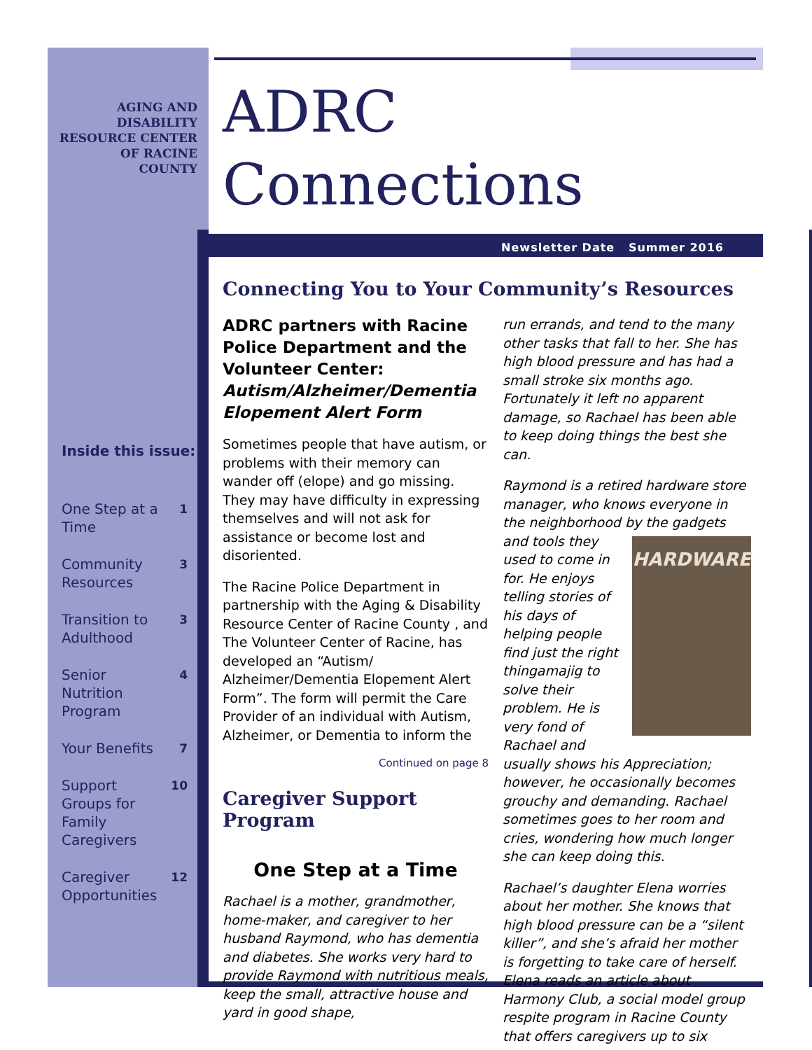AGING AND
DISABILITY
RESOURCE CENTER
OF RACINE
COUNTY
Inside this issue:
| One Step at a Time | 1 |
| Community Resources | 3 |
| Transition to Adulthood | 3 |
| Senior Nutrition Program | 4 |
| Your Benefits | 7 |
| Support Groups for Family Caregivers | 10 |
| Caregiver Opportunities | 12 |
ADRC
Connections
Newsletter Date Summer 2016
Connecting You to Your Community’s Resources
ADRC partners with Racine Police Department and the Volunteer Center: Autism/Alzheimer/Dementia Elopement Alert Form
Sometimes people that have autism, or problems with their memory can wander off (elope) and go missing. They may have difficulty in expressing themselves and will not ask for assistance or become lost and disoriented.
The Racine Police Department in partnership with the Aging & Disability Resource Center of Racine County , and The Volunteer Center of Racine, has developed an “Autism/ Alzheimer/Dementia Elopement Alert Form”. The form will permit the Care Provider of an individual with Autism, Alzheimer, or Dementia to inform the
Continued on page 8
Caregiver Support Program
One Step at a Time
Rachael is a mother, grandmother, home-maker, and caregiver to her husband Raymond, who has dementia and diabetes. She works very hard to provide Raymond with nutritious meals, keep the small, attractive house and yard in good shape,
run errands, and tend to the many other tasks that fall to her. She has high blood pressure and has had a small stroke six months ago. Fortunately it left no apparent damage, so Rachael has been able to keep doing things the best she can.
Raymond is a retired hardware store manager, who knows everyone in the neighborhood by the HARDWARE gadgets and tools they used to come in for. He enjoys telling stories of his days of helping people find just the right thingamajig to solve their problem. He is very fond of Rachael and usually shows his Appreciation; however, he occasionally becomes grouchy and demanding. Rachael sometimes goes to her room and cries, wondering how much longer she can keep doing this.
Rachael’s daughter Elena worries about her mother. She knows that high blood pressure can be a “silent killer”, and she’s afraid her mother is forgetting to take care of herself. Elena reads an article about Harmony Club, a social model group respite program in Racine County that offers caregivers up to six